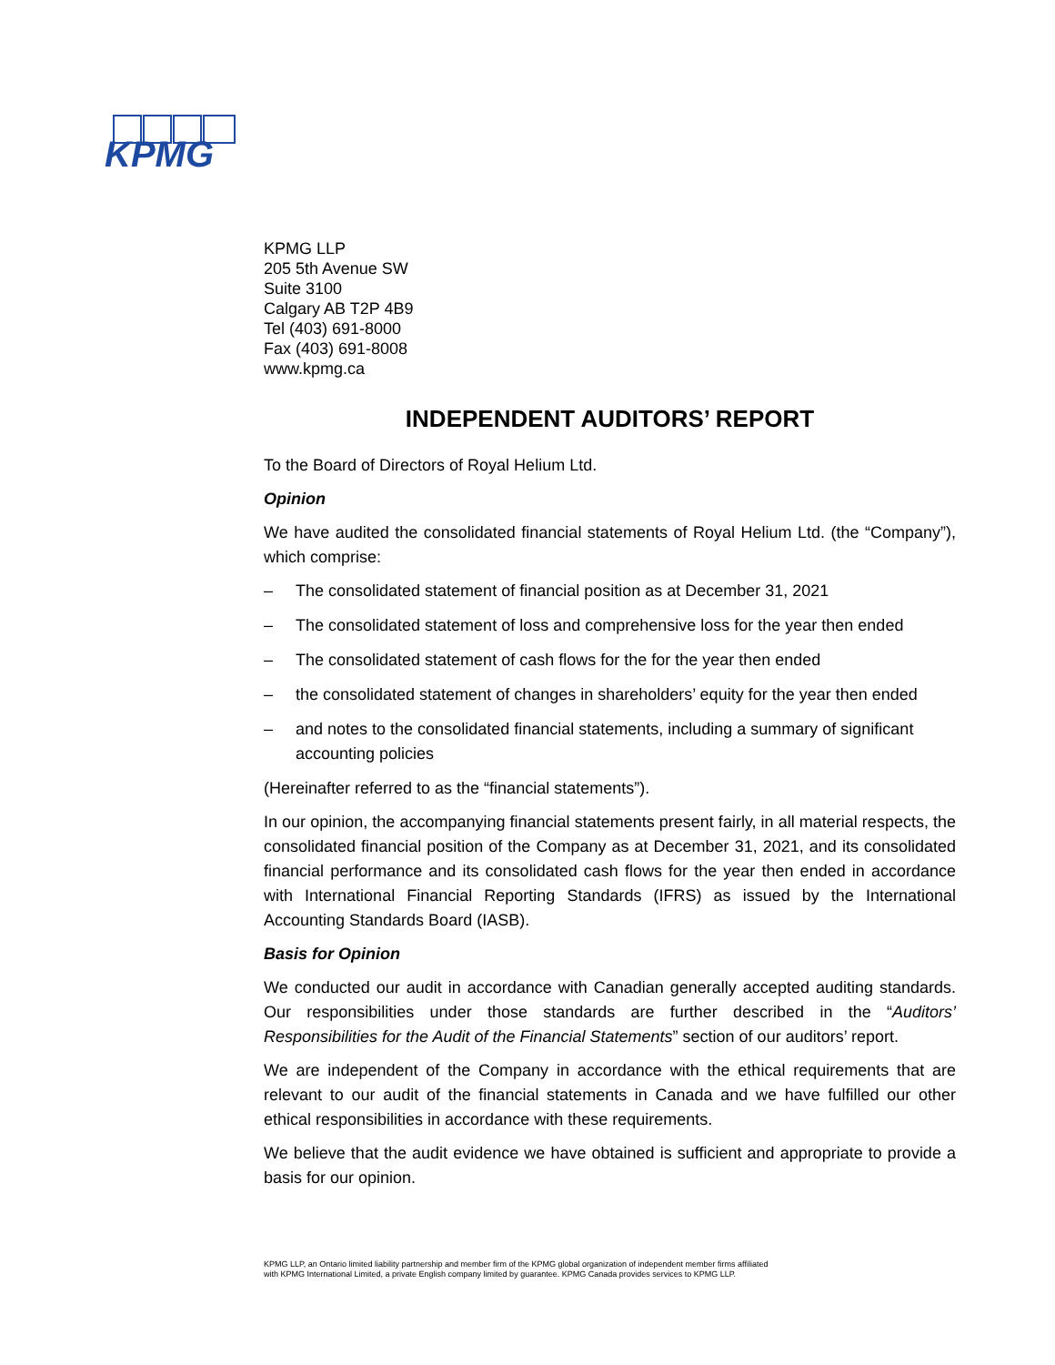KPMG
KPMG LLP
205 5th Avenue SW
Suite 3100
Calgary AB T2P 4B9
Tel (403) 691-8000
Fax (403) 691-8008
www.kpmg.ca
INDEPENDENT AUDITORS’ REPORT
To the Board of Directors of Royal Helium Ltd.
Opinion
We have audited the consolidated financial statements of Royal Helium Ltd. (the “Company”), which comprise:
– The consolidated statement of financial position as at December 31, 2021
– The consolidated statement of loss and comprehensive loss for the year then ended
– The consolidated statement of cash flows for the for the year then ended
– the consolidated statement of changes in shareholders’ equity for the year then ended
– and notes to the consolidated financial statements, including a summary of significant accounting policies
(Hereinafter referred to as the “financial statements”).
In our opinion, the accompanying financial statements present fairly, in all material respects, the consolidated financial position of the Company as at December 31, 2021, and its consolidated financial performance and its consolidated cash flows for the year then ended in accordance with International Financial Reporting Standards (IFRS) as issued by the International Accounting Standards Board (IASB).
Basis for Opinion
We conducted our audit in accordance with Canadian generally accepted auditing standards. Our responsibilities under those standards are further described in the “Auditors’ Responsibilities for the Audit of the Financial Statements” section of our auditors’ report.
We are independent of the Company in accordance with the ethical requirements that are relevant to our audit of the financial statements in Canada and we have fulfilled our other ethical responsibilities in accordance with these requirements.
We believe that the audit evidence we have obtained is sufficient and appropriate to provide a basis for our opinion.
KPMG LLP, an Ontario limited liability partnership and member firm of the KPMG global organization of independent member firms affiliated with KPMG International Limited, a private English company limited by guarantee. KPMG Canada provides services to KPMG LLP.